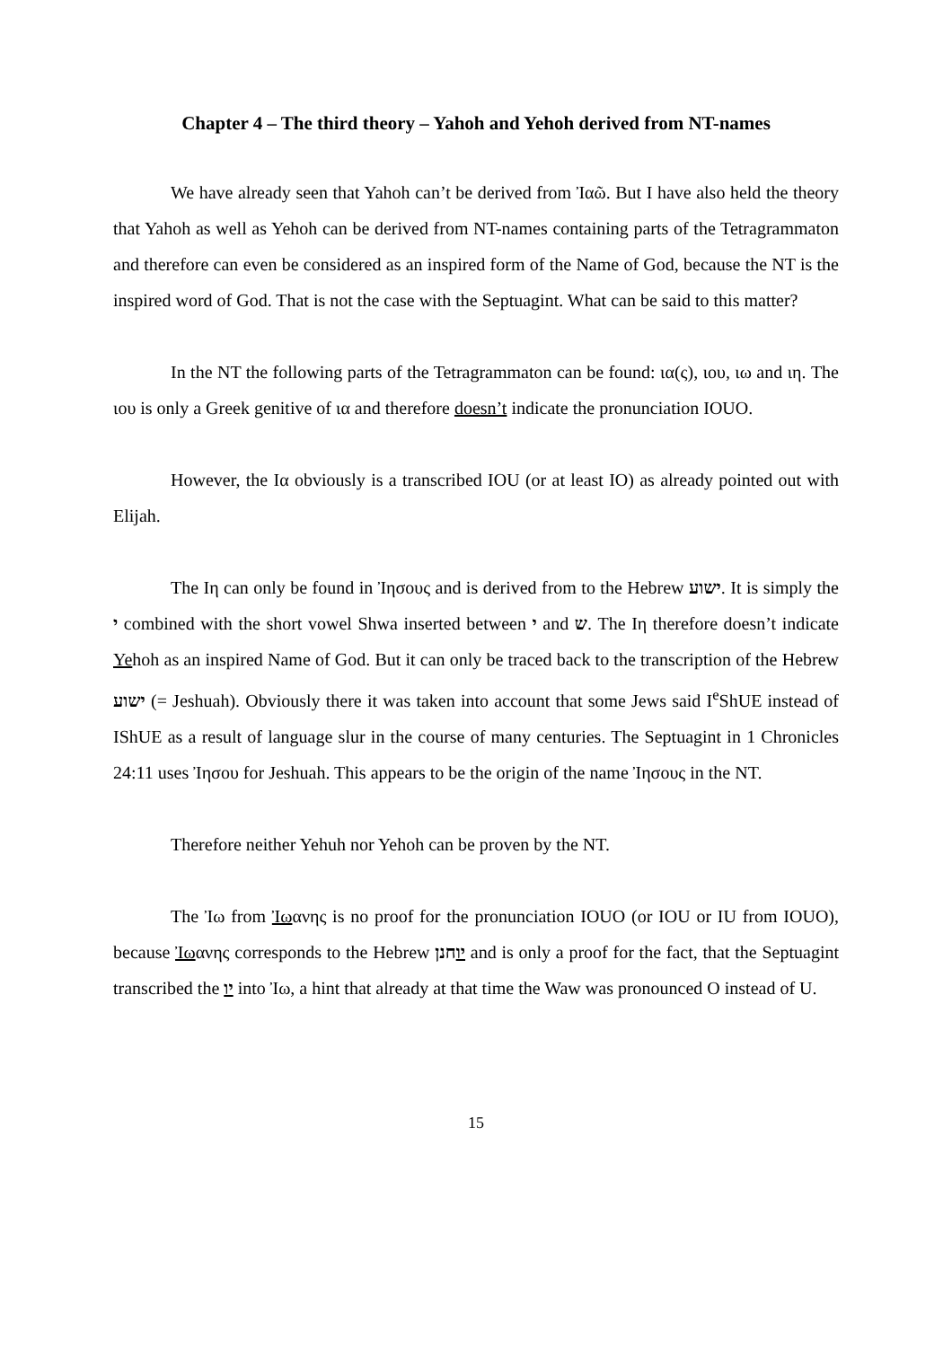Chapter 4 – The third theory – Yahoh and Yehoh derived from NT-names
We have already seen that Yahoh can’t be derived from Ἰαῶ. But I have also held the theory that Yahoh as well as Yehoh can be derived from NT-names containing parts of the Tetragrammaton and therefore can even be considered as an inspired form of the Name of God, because the NT is the inspired word of God. That is not the case with the Septuagint. What can be said to this matter?
In the NT the following parts of the Tetragrammaton can be found: ια(ς), ιου, ιω and ιη. The ιου is only a Greek genitive of ια and therefore doesn’t indicate the pronunciation IOUO.
However, the Ια obviously is a transcribed IOU (or at least IO) as already pointed out with Elijah.
The Ιη can only be found in Ἰησους and is derived from to the Hebrew ישוע. It is simply the י combined with the short vowel Shwa inserted between י and ש. The Ιη therefore doesn’t indicate Yehoh as an inspired Name of God. But it can only be traced back to the transcription of the Hebrew ישוע (= Jeshuah). Obviously there it was taken into account that some Jews said I<sup>e</sup>ShUE instead of IShUE as a result of language slur in the course of many centuries. The Septuagint in 1 Chronicles 24:11 uses Ἰησου for Jeshuah. This appears to be the origin of the name Ἰησους in the NT.
Therefore neither Yehuh nor Yehoh can be proven by the NT.
The Ἰω from Ἰωανης is no proof for the pronunciation IOUO (or IOU or IU from IOUO), because Ἰωανης corresponds to the Hebrew יוחנן and is only a proof for the fact, that the Septuagint transcribed the יו into Ἰω, a hint that already at that time the Waw was pronounced O instead of U.
15